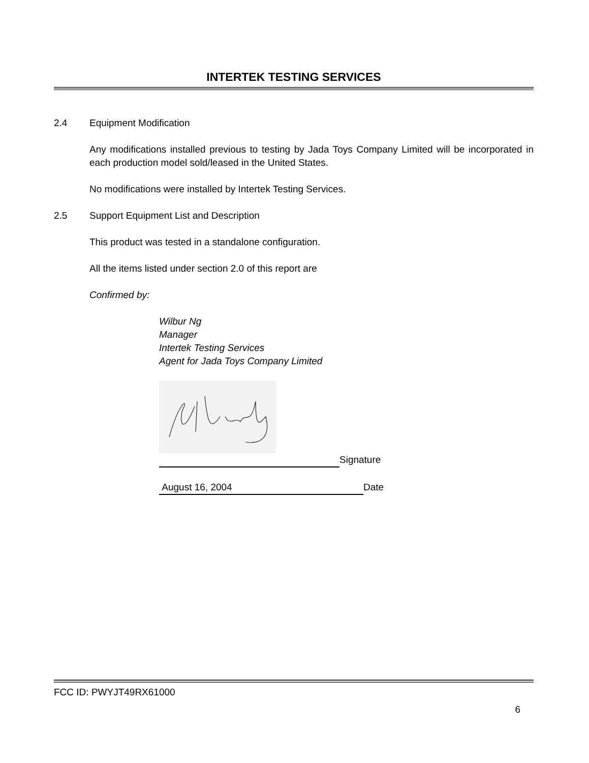INTERTEK TESTING SERVICES
2.4 Equipment Modification
Any modifications installed previous to testing by Jada Toys Company Limited will be incorporated in each production model sold/leased in the United States.
No modifications were installed by Intertek Testing Services.
2.5 Support Equipment List and Description
This product was tested in a standalone configuration.
All the items listed under section 2.0 of this report are
Confirmed by:
Wilbur Ng
Manager
Intertek Testing Services
Agent for Jada Toys Company Limited
Signature
August 16, 2004 Date
FCC ID: PWYJT49RX61000
6